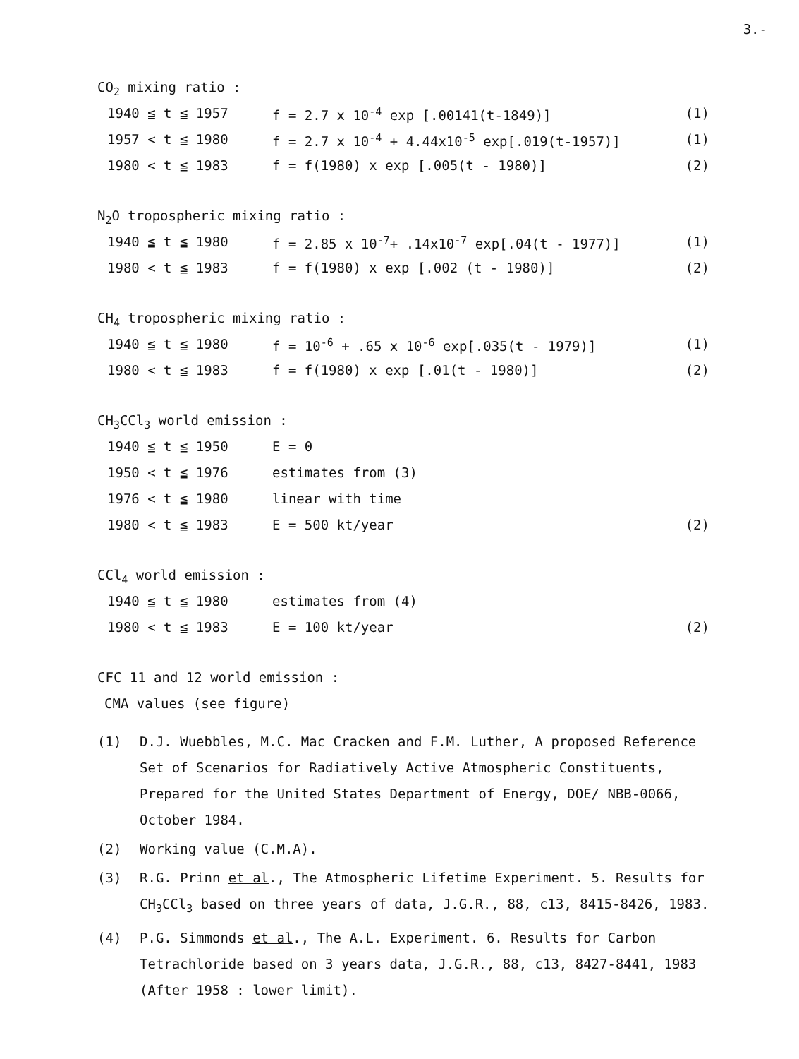3.-
CO<sub>2</sub> mixing ratio :
1940 ≦ t ≦ 1957 f = 2.7 x 10<sup>-4</sup> exp [.00141(t-1849)] (1)
1957 < t ≦ 1980 f = 2.7 x 10<sup>-4</sup> + 4.44x10<sup>-5</sup> exp[.019(t-1957)] (1)
1980 < t ≦ 1983 f = f(1980) x exp [.005(t - 1980)] (2)
N<sub>2</sub>O tropospheric mixing ratio :
1940 ≦ t ≦ 1980 f = 2.85 x 10<sup>-7</sup>+ .14x10<sup>-7</sup> exp[.04(t - 1977)] (1)
1980 < t ≦ 1983 f = f(1980) x exp [.002 (t - 1980)] (2)
CH<sub>4</sub> tropospheric mixing ratio :
1940 ≦ t ≦ 1980 f = 10<sup>-6</sup> + .65 x 10<sup>-6</sup> exp[.035(t - 1979)] (1)
1980 < t ≦ 1983 f = f(1980) x exp [.01(t - 1980)] (2)
CH<sub>3</sub>CCl<sub>3</sub> world emission :
1940 ≦ t ≦ 1950 E = 0
1950 < t ≦ 1976 estimates from (3)
1976 < t ≦ 1980 linear with time
1980 < t ≦ 1983 E = 500 kt/year (2)
CCl<sub>4</sub> world emission :
1940 ≦ t ≦ 1980 estimates from (4)
1980 < t ≦ 1983 E = 100 kt/year (2)
CFC 11 and 12 world emission :
CMA values (see figure)
(1) D.J. Wuebbles, M.C. Mac Cracken and F.M. Luther, A proposed Reference Set of Scenarios for Radiatively Active Atmospheric Constituents, Prepared for the United States Department of Energy, DOE/ NBB-0066, October 1984.
(2) Working value (C.M.A).
(3) R.G. Prinn et al., The Atmospheric Lifetime Experiment. 5. Results for CH<sub>3</sub>CCl<sub>3</sub> based on three years of data, J.G.R., 88, c13, 8415-8426, 1983.
(4) P.G. Simmonds et al., The A.L. Experiment. 6. Results for Carbon Tetrachloride based on 3 years data, J.G.R., 88, c13, 8427-8441, 1983 (After 1958 : lower limit).